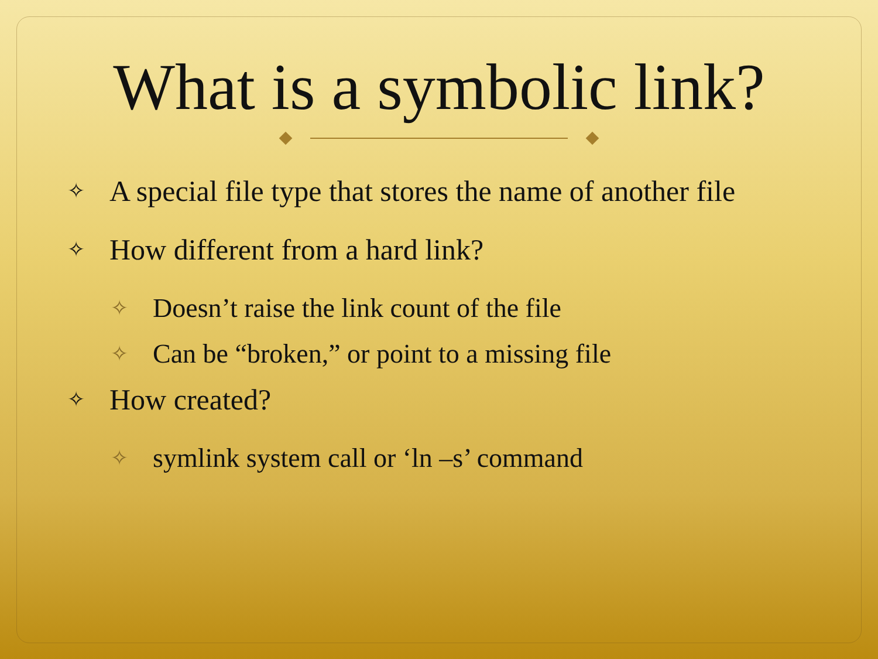What is a symbolic link?
✧ A special file type that stores the name of another file
✧ How different from a hard link?
✧ Doesn’t raise the link count of the file
✧ Can be “broken,” or point to a missing file
✧ How created?
✧ symlink system call or ‘ln –s’ command